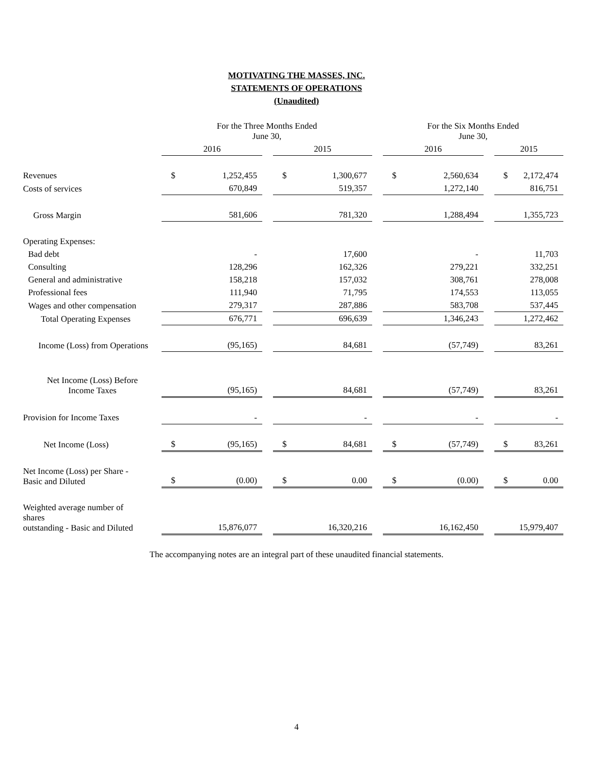MOTIVATING THE MASSES, INC.
STATEMENTS OF OPERATIONS
(Unaudited)
| | For the Three Months Ended June 30, | | | | | | For the Six Months Ended June 30, | | | | |
| | 2016 | | | 2015 | | | 2016 | | | 2015 | |
| Revenues | $ | 1,252,455 | | $ | 1,300,677 | | $ | 2,560,634 | | $ | 2,172,474 |
| Costs of services | | 670,849 | | | 519,357 | | | 1,272,140 | | | 816,751 |
| Gross Margin | | 581,606 | | | 781,320 | | | 1,288,494 | | | 1,355,723 |
| Operating Expenses: | | | | | | | | | | | |
| Bad debt | | - | | | 17,600 | | | - | | | 11,703 |
| Consulting | | 128,296 | | | 162,326 | | | 279,221 | | | 332,251 |
| General and administrative | | 158,218 | | | 157,032 | | | 308,761 | | | 278,008 |
| Professional fees | | 111,940 | | | 71,795 | | | 174,553 | | | 113,055 |
| Wages and other compensation | | 279,317 | | | 287,886 | | | 583,708 | | | 537,445 |
| Total Operating Expenses | | 676,771 | | | 696,639 | | | 1,346,243 | | | 1,272,462 |
| Income (Loss) from Operations | | (95,165) | | | 84,681 | | | (57,749) | | | 83,261 |
| Net Income (Loss) Before Income Taxes | | (95,165) | | | 84,681 | | | (57,749) | | | 83,261 |
| Provision for Income Taxes | | - | | | - | | | - | | | - |
| Net Income (Loss) | $ | (95,165) | | $ | 84,681 | | $ | (57,749) | | $ | 83,261 |
| Net Income (Loss) per Share - Basic and Diluted | $ | (0.00) | | $ | 0.00 | | $ | (0.00) | | $ | 0.00 |
| Weighted average number of shares outstanding - Basic and Diluted | | 15,876,077 | | | 16,320,216 | | | 16,162,450 | | | 15,979,407 |
The accompanying notes are an integral part of these unaudited financial statements.
4